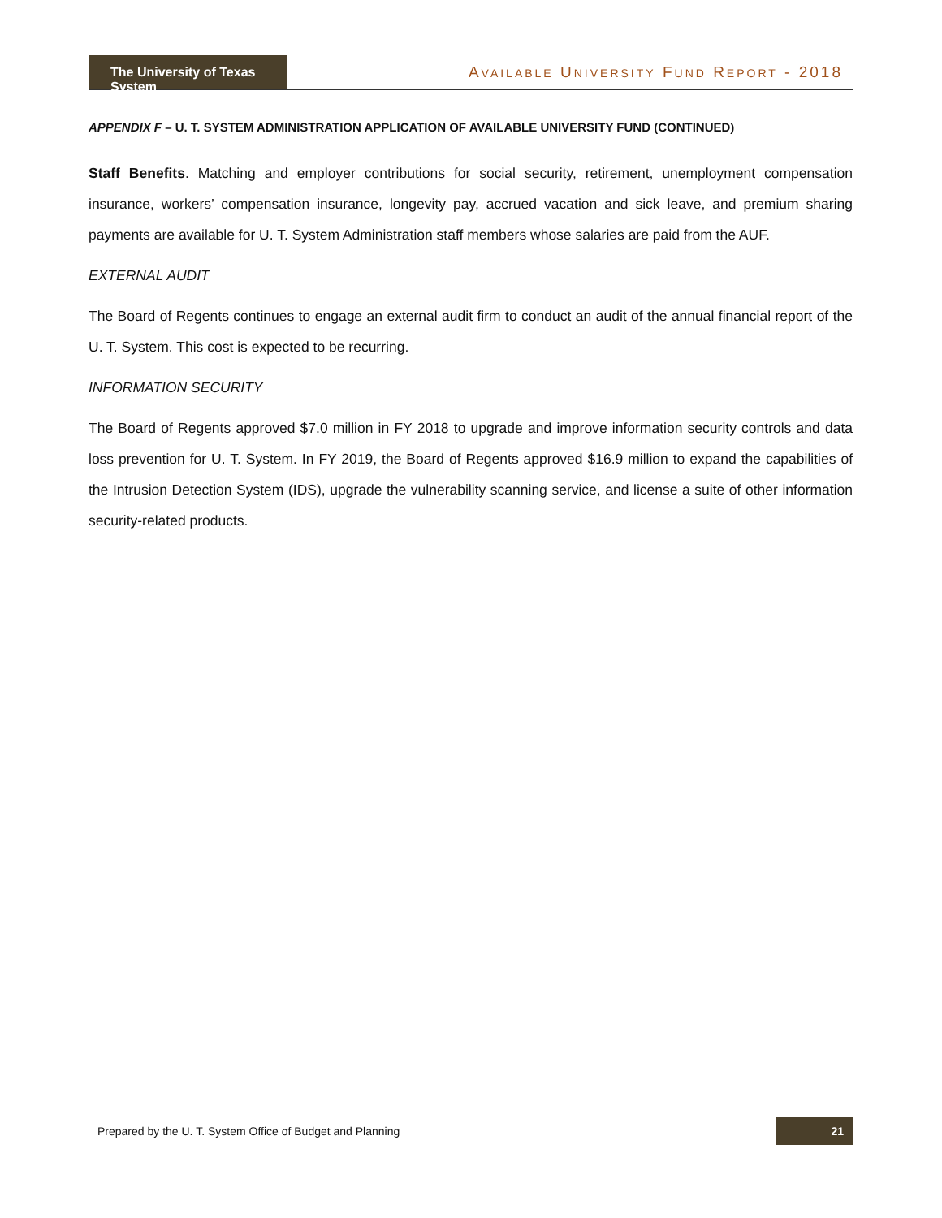The University of Texas System
AVAILABLE UNIVERSITY FUND REPORT - 2018
APPENDIX F – U. T. SYSTEM ADMINISTRATION APPLICATION OF AVAILABLE UNIVERSITY FUND (CONTINUED)
Staff Benefits. Matching and employer contributions for social security, retirement, unemployment compensation insurance, workers’ compensation insurance, longevity pay, accrued vacation and sick leave, and premium sharing payments are available for U. T. System Administration staff members whose salaries are paid from the AUF.
EXTERNAL AUDIT
The Board of Regents continues to engage an external audit firm to conduct an audit of the annual financial report of the U. T. System. This cost is expected to be recurring.
INFORMATION SECURITY
The Board of Regents approved $7.0 million in FY 2018 to upgrade and improve information security controls and data loss prevention for U. T. System. In FY 2019, the Board of Regents approved $16.9 million to expand the capabilities of the Intrusion Detection System (IDS), upgrade the vulnerability scanning service, and license a suite of other information security-related products.
Prepared by the U. T. System Office of Budget and Planning 21